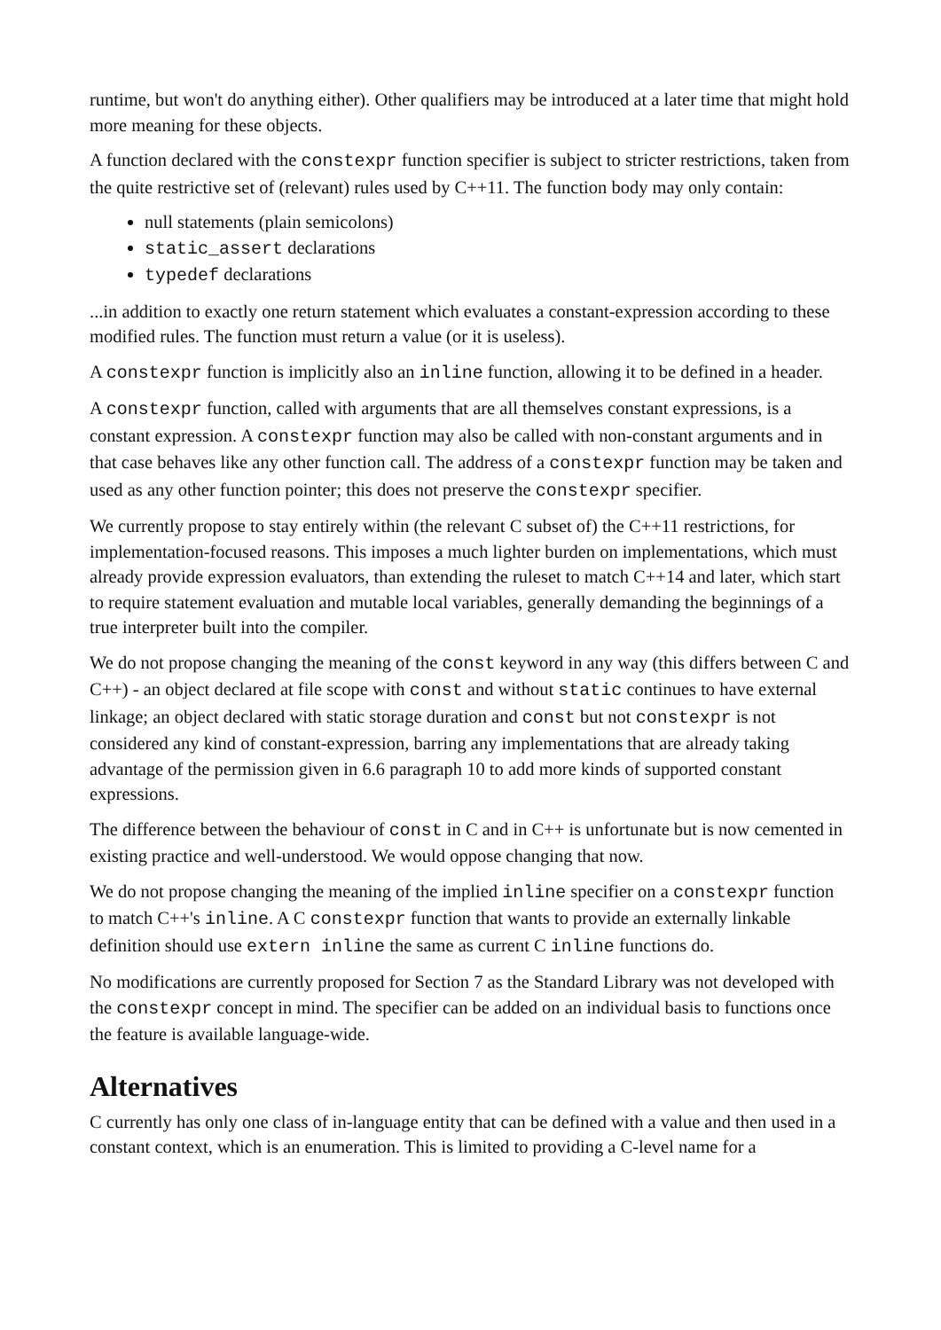runtime, but won't do anything either). Other qualifiers may be introduced at a later time that might hold more meaning for these objects.
A function declared with the constexpr function specifier is subject to stricter restrictions, taken from the quite restrictive set of (relevant) rules used by C++11. The function body may only contain:
null statements (plain semicolons)
static_assert declarations
typedef declarations
...in addition to exactly one return statement which evaluates a constant-expression according to these modified rules. The function must return a value (or it is useless).
A constexpr function is implicitly also an inline function, allowing it to be defined in a header.
A constexpr function, called with arguments that are all themselves constant expressions, is a constant expression. A constexpr function may also be called with non-constant arguments and in that case behaves like any other function call. The address of a constexpr function may be taken and used as any other function pointer; this does not preserve the constexpr specifier.
We currently propose to stay entirely within (the relevant C subset of) the C++11 restrictions, for implementation-focused reasons. This imposes a much lighter burden on implementations, which must already provide expression evaluators, than extending the ruleset to match C++14 and later, which start to require statement evaluation and mutable local variables, generally demanding the beginnings of a true interpreter built into the compiler.
We do not propose changing the meaning of the const keyword in any way (this differs between C and C++) - an object declared at file scope with const and without static continues to have external linkage; an object declared with static storage duration and const but not constexpr is not considered any kind of constant-expression, barring any implementations that are already taking advantage of the permission given in 6.6 paragraph 10 to add more kinds of supported constant expressions.
The difference between the behaviour of const in C and in C++ is unfortunate but is now cemented in existing practice and well-understood. We would oppose changing that now.
We do not propose changing the meaning of the implied inline specifier on a constexpr function to match C++'s inline. A C constexpr function that wants to provide an externally linkable definition should use extern inline the same as current C inline functions do.
No modifications are currently proposed for Section 7 as the Standard Library was not developed with the constexpr concept in mind. The specifier can be added on an individual basis to functions once the feature is available language-wide.
Alternatives
C currently has only one class of in-language entity that can be defined with a value and then used in a constant context, which is an enumeration. This is limited to providing a C-level name for a